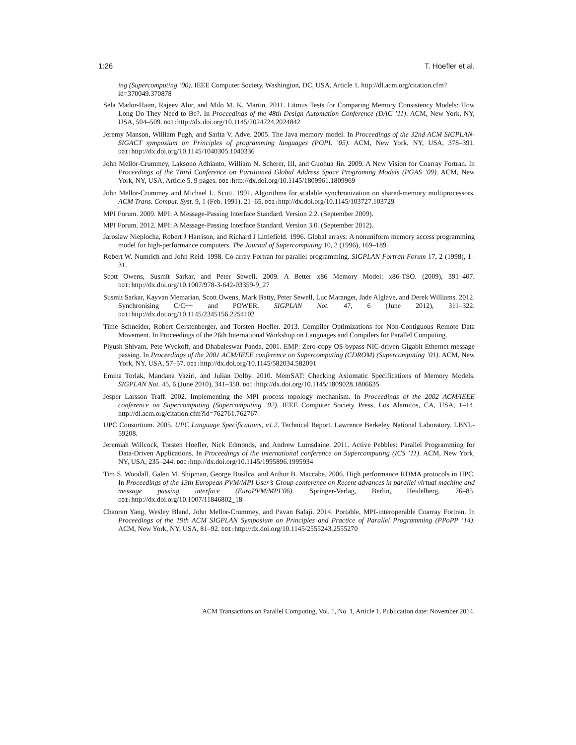1:26 T. Hoefler et al.
ing (Supercomputing ’00). IEEE Computer Society, Washington, DC, USA, Article 1. http://dl.acm.org/citation.cfm?id=370049.370878
Sela Mador-Haim, Rajeev Alur, and Milo M. K. Martin. 2011. Litmus Tests for Comparing Memory Consistency Models: How Long Do They Need to Be?. In Proceedings of the 48th Design Automation Conference (DAC ’11). ACM, New York, NY, USA, 504–509. DOI: http://dx.doi.org/10.1145/2024724.2024842
Jeremy Manson, William Pugh, and Sarita V. Adve. 2005. The Java memory model. In Proceedings of the 32nd ACM SIGPLAN-SIGACT symposium on Principles of programming languages (POPL ’05). ACM, New York, NY, USA, 378–391. DOI: http://dx.doi.org/10.1145/1040305.1040336
John Mellor-Crummey, Laksono Adhianto, William N. Scherer, III, and Guohua Jin. 2009. A New Vision for Coarray Fortran. In Proceedings of the Third Conference on Partitioned Global Address Space Programing Models (PGAS ’09). ACM, New York, NY, USA, Article 5, 9 pages. DOI: http://dx.doi.org/10.1145/1809961.1809969
John Mellor-Crummey and Michael L. Scott. 1991. Algorithms for scalable synchronization on shared-memory multiprocessors. ACM Trans. Comput. Syst. 9, 1 (Feb. 1991), 21–65. DOI: http://dx.doi.org/10.1145/103727.103729
MPI Forum. 2009. MPI: A Message-Passing Interface Standard. Version 2.2. (September 2009).
MPI Forum. 2012. MPI: A Message-Passing Interface Standard. Version 3.0. (September 2012).
Jaroslaw Nieplocha, Robert J Harrison, and Richard J Littlefield. 1996. Global arrays: A nonuniform memory access programming model for high-performance computers. The Journal of Supercomputing 10, 2 (1996), 169–189.
Robert W. Numrich and John Reid. 1998. Co-array Fortran for parallel programming. SIGPLAN Fortran Forum 17, 2 (1998), 1–31.
Scott Owens, Susmit Sarkar, and Peter Sewell. 2009. A Better x86 Memory Model: x86-TSO. (2009), 391–407. DOI: http://dx.doi.org/10.1007/978-3-642-03359-9_27
Susmit Sarkar, Kayvan Memarian, Scott Owens, Mark Batty, Peter Sewell, Luc Maranget, Jade Alglave, and Derek Williams. 2012. Synchronising C/C++ and POWER. SIGPLAN Not. 47, 6 (June 2012), 311–322. DOI: http://dx.doi.org/10.1145/2345156.2254102
Time Schneider, Robert Gerstenberger, and Torsten Hoefler. 2013. Compiler Optimizations for Non-Contiguous Remote Data Movement. In Proceedings of the 26th International Workshop on Languages and Compilers for Parallel Computing.
Piyush Shivam, Pete Wyckoff, and Dhabaleswar Panda. 2001. EMP: Zero-copy OS-bypass NIC-driven Gigabit Ethernet message passing. In Proceedings of the 2001 ACM/IEEE conference on Supercomputing (CDROM) (Supercomputing ’01). ACM, New York, NY, USA, 57–57. DOI: http://dx.doi.org/10.1145/582034.582091
Emina Torlak, Mandana Vaziri, and Julian Dolby. 2010. MemSAT: Checking Axiomatic Specifications of Memory Models. SIGPLAN Not. 45, 6 (June 2010), 341–350. DOI: http://dx.doi.org/10.1145/1809028.1806635
Jesper Larsson Traff. 2002. Implementing the MPI process topology mechanism. In Proceedings of the 2002 ACM/IEEE conference on Supercomputing (Supercomputing ’02). IEEE Computer Society Press, Los Alamitos, CA, USA, 1–14. http://dl.acm.org/citation.cfm?id=762761.762767
UPC Consortium. 2005. UPC Language Specifications, v1.2. Technical Report. Lawrence Berkeley National Laboratory. LBNL-59208.
Jeremiah Willcock, Torsten Hoefler, Nick Edmonds, and Andrew Lumsdaine. 2011. Active Pebbles: Parallel Programming for Data-Driven Applications. In Proceedings of the international conference on Supercomputing (ICS ’11). ACM, New York, NY, USA, 235–244. DOI: http://dx.doi.org/10.1145/1995896.1995934
Tim S. Woodall, Galen M. Shipman, George Bosilca, and Arthur B. Maccabe. 2006. High performance RDMA protocols in HPC. In Proceedings of the 13th European PVM/MPI User’s Group conference on Recent advances in parallel virtual machine and message passing interface (EuroPVM/MPI’06). Springer-Verlag, Berlin, Heidelberg, 76–85. DOI: http://dx.doi.org/10.1007/11846802_18
Chaoran Yang, Wesley Bland, John Mellor-Crummey, and Pavan Balaji. 2014. Portable, MPI-interoperable Coarray Fortran. In Proceedings of the 19th ACM SIGPLAN Symposium on Principles and Practice of Parallel Programming (PPoPP ’14). ACM, New York, NY, USA, 81–92. DOI: http://dx.doi.org/10.1145/2555243.2555270
ACM Transactions on Parallel Computing, Vol. 1, No. 1, Article 1, Publication date: November 2014.